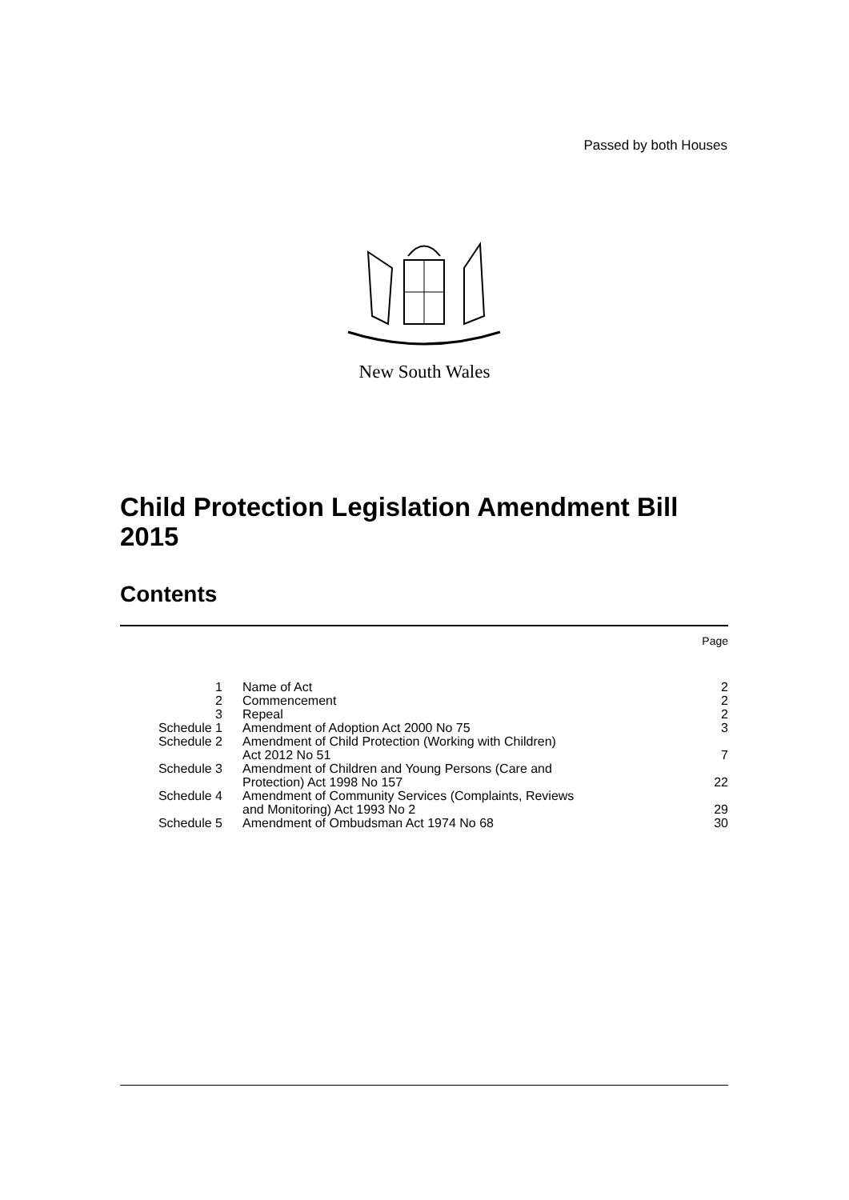Passed by both Houses
New South Wales
Child Protection Legislation Amendment Bill
2015
Contents
| | | Page |
| 1 | Name of Act | 2 |
| 2 | Commencement | 2 |
| 3 | Repeal | 2 |
| Schedule 1 | Amendment of Adoption Act 2000 No 75 | 3 |
| Schedule 2 | Amendment of Child Protection (Working with Children) Act 2012 No 51 | 7 |
| Schedule 3 | Amendment of Children and Young Persons (Care and Protection) Act 1998 No 157 | 22 |
| Schedule 4 | Amendment of Community Services (Complaints, Reviews and Monitoring) Act 1993 No 2 | 29 |
| Schedule 5 | Amendment of Ombudsman Act 1974 No 68 | 30 |